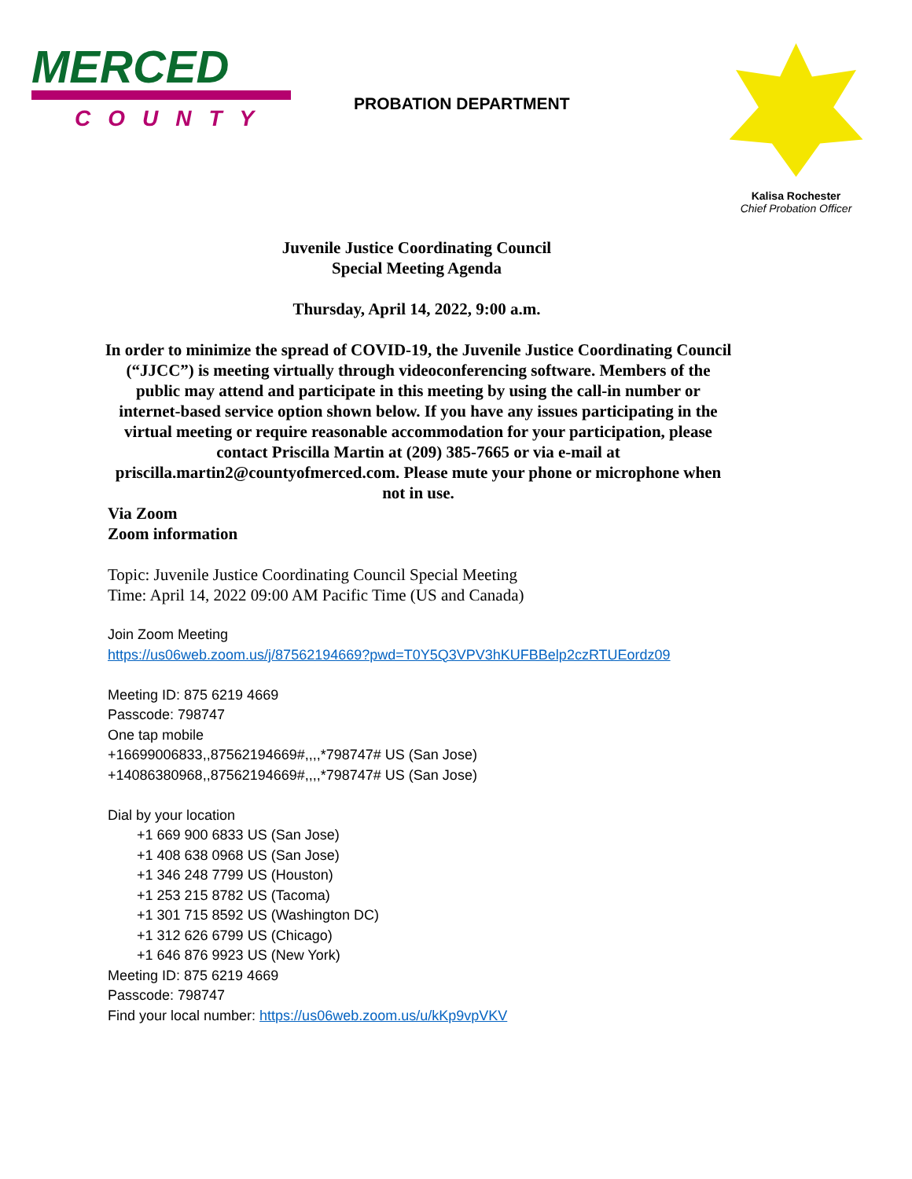MERCED
COUNTY
PROBATION DEPARTMENT
Kalisa Rochester
Chief Probation Officer
Juvenile Justice Coordinating Council
Special Meeting Agenda
Thursday, April 14, 2022, 9:00 a.m.
In order to minimize the spread of COVID-19, the Juvenile Justice Coordinating Council (“JJCC”) is meeting virtually through videoconferencing software. Members of the public may attend and participate in this meeting by using the call-in number or internet-based service option shown below. If you have any issues participating in the virtual meeting or require reasonable accommodation for your participation, please contact Priscilla Martin at (209) 385-7665 or via e-mail at priscilla.martin2@countyofmerced.com. Please mute your phone or microphone when not in use.
Via Zoom
Zoom information
Topic: Juvenile Justice Coordinating Council Special Meeting
Time: April 14, 2022 09:00 AM Pacific Time (US and Canada)
Join Zoom Meeting
https://us06web.zoom.us/j/87562194669?pwd=T0Y5Q3VPV3hKUFBBelp2czRTUEordz09
Meeting ID: 875 6219 4669
Passcode: 798747
One tap mobile
+16699006833,,87562194669#,,,,*798747# US (San Jose)
+14086380968,,87562194669#,,,,*798747# US (San Jose)
Dial by your location
+1 669 900 6833 US (San Jose)
+1 408 638 0968 US (San Jose)
+1 346 248 7799 US (Houston)
+1 253 215 8782 US (Tacoma)
+1 301 715 8592 US (Washington DC)
+1 312 626 6799 US (Chicago)
+1 646 876 9923 US (New York)
Meeting ID: 875 6219 4669
Passcode: 798747
Find your local number: https://us06web.zoom.us/u/kKp9vpVKV